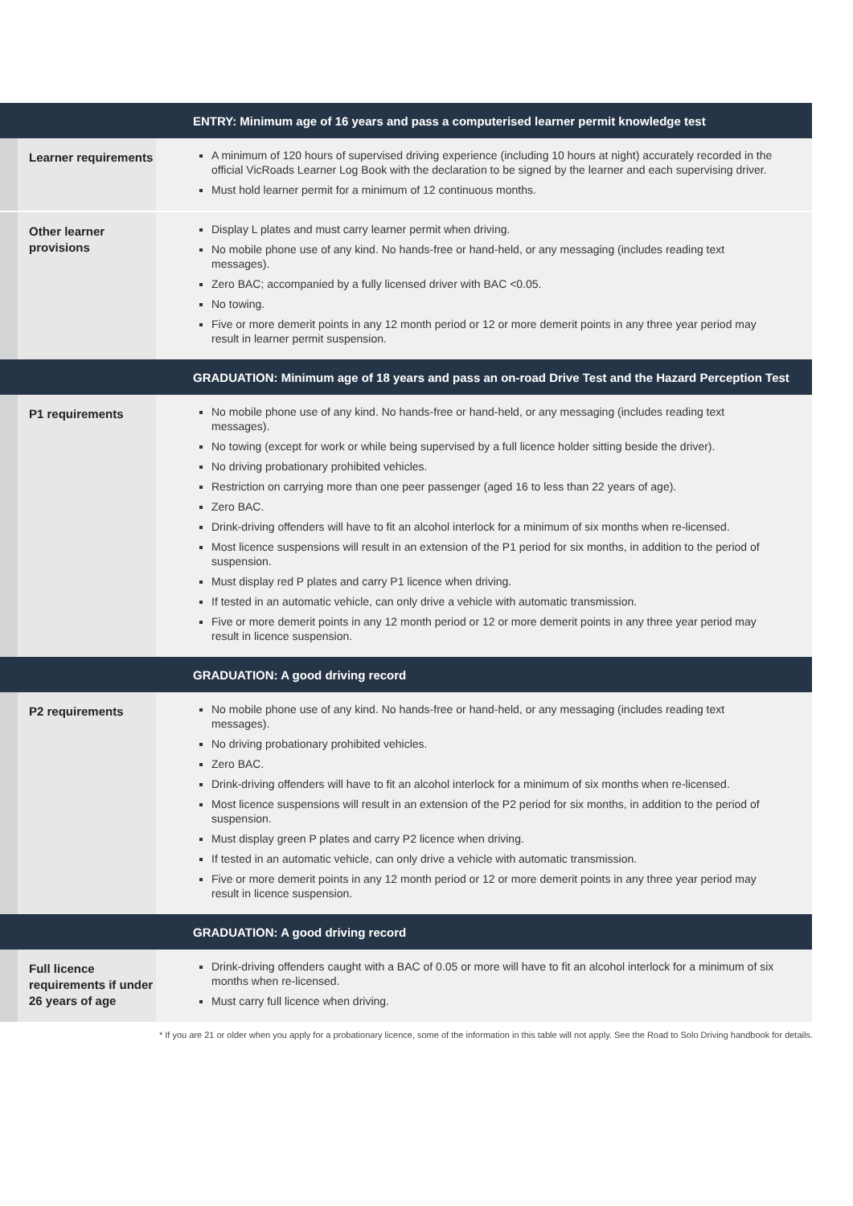| | | ENTRY: Minimum age of 16 years and pass a computerised learner permit knowledge test |
| --- | --- | --- |
| | Learner requirements | A minimum of 120 hours of supervised driving experience (including 10 hours at night) accurately recorded in the official VicRoads Learner Log Book with the declaration to be signed by the learner and each supervising driver. Must hold learner permit for a minimum of 12 continuous months. |
| | Other learner provisions | Display L plates and must carry learner permit when driving. No mobile phone use of any kind. No hands-free or hand-held, or any messaging (includes reading text messages). Zero BAC; accompanied by a fully licensed driver with BAC <0.05. No towing. Five or more demerit points in any 12 month period or 12 or more demerit points in any three year period may result in learner permit suspension. |
| | | GRADUATION: Minimum age of 18 years and pass an on-road Drive Test and the Hazard Perception Test |
| | P1 requirements | No mobile phone use of any kind. No hands-free or hand-held, or any messaging (includes reading text messages). No towing (except for work or while being supervised by a full licence holder sitting beside the driver). No driving probationary prohibited vehicles. Restriction on carrying more than one peer passenger (aged 16 to less than 22 years of age). Zero BAC. Drink-driving offenders will have to fit an alcohol interlock for a minimum of six months when re-licensed. Most licence suspensions will result in an extension of the P1 period for six months, in addition to the period of suspension. Must display red P plates and carry P1 licence when driving. If tested in an automatic vehicle, can only drive a vehicle with automatic transmission. Five or more demerit points in any 12 month period or 12 or more demerit points in any three year period may result in licence suspension. |
| | | GRADUATION: A good driving record |
| | P2 requirements | No mobile phone use of any kind. No hands-free or hand-held, or any messaging (includes reading text messages). No driving probationary prohibited vehicles. Zero BAC. Drink-driving offenders will have to fit an alcohol interlock for a minimum of six months when re-licensed. Most licence suspensions will result in an extension of the P2 period for six months, in addition to the period of suspension. Must display green P plates and carry P2 licence when driving. If tested in an automatic vehicle, can only drive a vehicle with automatic transmission. Five or more demerit points in any 12 month period or 12 or more demerit points in any three year period may result in licence suspension. |
| | | GRADUATION: A good driving record |
| | Full licence requirements if under 26 years of age | Drink-driving offenders caught with a BAC of 0.05 or more will have to fit an alcohol interlock for a minimum of six months when re-licensed. Must carry full licence when driving. |
* If you are 21 or older when you apply for a probationary licence, some of the information in this table will not apply. See the Road to Solo Driving handbook for details.